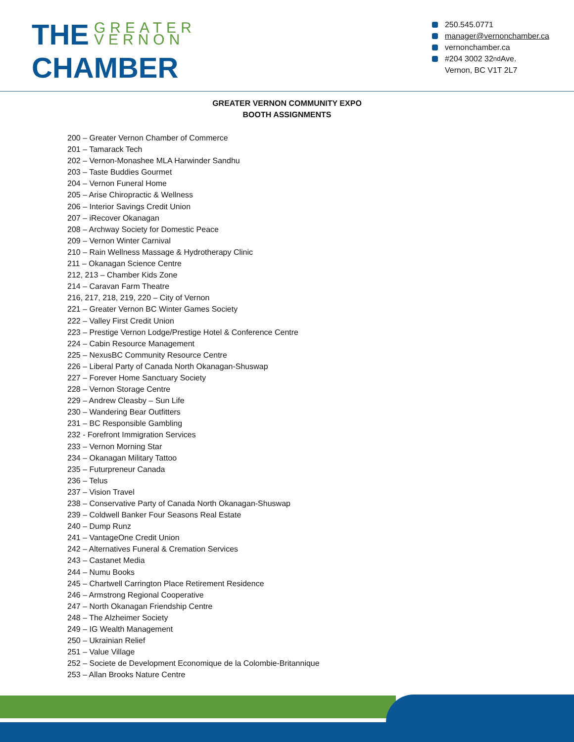THE GREATER
VERNON
CHAMBER
250.545.0771
manager@vernonchamber.ca
vernonchamber.ca
#204 3002 32<sup>nd</sup> Ave.
Vernon, BC V1T 2L7
GREATER VERNON COMMUNITY EXPO
BOOTH ASSIGNMENTS
200 – Greater Vernon Chamber of Commerce
201 – Tamarack Tech
202 – Vernon-Monashee MLA Harwinder Sandhu
203 – Taste Buddies Gourmet
204 – Vernon Funeral Home
205 – Arise Chiropractic & Wellness
206 – Interior Savings Credit Union
207 – iRecover Okanagan
208 – Archway Society for Domestic Peace
209 – Vernon Winter Carnival
210 – Rain Wellness Massage & Hydrotherapy Clinic
211 – Okanagan Science Centre
212, 213 – Chamber Kids Zone
214 – Caravan Farm Theatre
216, 217, 218, 219, 220 – City of Vernon
221 – Greater Vernon BC Winter Games Society
222 – Valley First Credit Union
223 – Prestige Vernon Lodge/Prestige Hotel & Conference Centre
224 – Cabin Resource Management
225 – NexusBC Community Resource Centre
226 – Liberal Party of Canada North Okanagan-Shuswap
227 – Forever Home Sanctuary Society
228 – Vernon Storage Centre
229 – Andrew Cleasby – Sun Life
230 – Wandering Bear Outfitters
231 – BC Responsible Gambling
232 - Forefront Immigration Services
233 – Vernon Morning Star
234 – Okanagan Military Tattoo
235 – Futurpreneur Canada
236 – Telus
237 – Vision Travel
238 – Conservative Party of Canada North Okanagan-Shuswap
239 – Coldwell Banker Four Seasons Real Estate
240 – Dump Runz
241 – VantageOne Credit Union
242 – Alternatives Funeral & Cremation Services
243 – Castanet Media
244 – Numu Books
245 – Chartwell Carrington Place Retirement Residence
246 – Armstrong Regional Cooperative
247 – North Okanagan Friendship Centre
248 – The Alzheimer Society
249 – IG Wealth Management
250 – Ukrainian Relief
251 – Value Village
252 – Societe de Development Economique de la Colombie-Britannique
253 – Allan Brooks Nature Centre